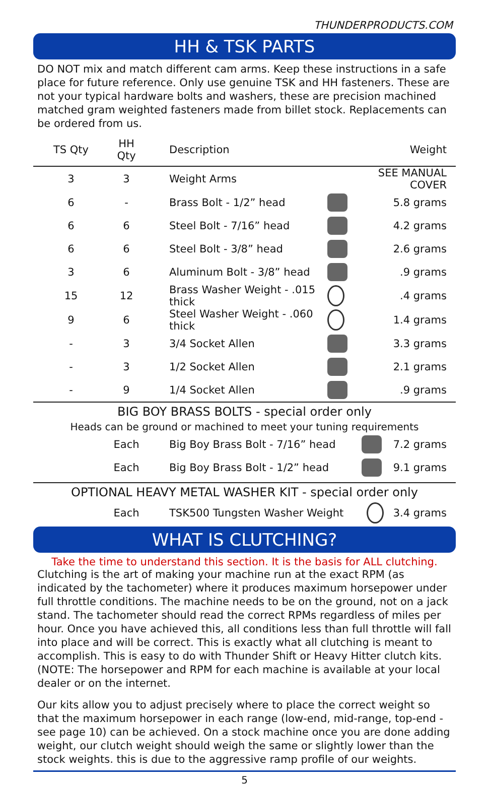THUNDERPRODUCTS.COM
HH & TSK PARTS
DO NOT mix and match different cam arms. Keep these instructions in a safe place for future reference. Only use genuine TSK and HH fasteners. These are not your typical hardware bolts and washers, these are precision machined matched gram weighted fasteners made from billet stock. Replacements can be ordered from us.
| TS Qty | HH Qty | Description | | Weight |
| --- | --- | --- | --- | --- |
| 3 | 3 | Weight Arms | | SEE MANUAL COVER |
| 6 | - | Brass Bolt - 1/2” head | | 5.8 grams |
| 6 | 6 | Steel Bolt - 7/16” head | | 4.2 grams |
| 6 | 6 | Steel Bolt - 3/8” head | | 2.6 grams |
| 3 | 6 | Aluminum Bolt - 3/8” head | | .9 grams |
| 15 | 12 | Brass Washer Weight - .015 thick | | .4 grams |
| 9 | 6 | Steel Washer Weight - .060 thick | | 1.4 grams |
| - | 3 | 3/4 Socket Allen | | 3.3 grams |
| - | 3 | 1/2 Socket Allen | | 2.1 grams |
| - | 9 | 1/4 Socket Allen | | .9 grams |
BIG BOY BRASS BOLTS - special order only
Heads can be ground or machined to meet your tuning requirements
| | Each | Big Boy Brass Bolt - 7/16” head | | 7.2 grams |
| | Each | Big Boy Brass Bolt - 1/2” head | | 9.1 grams |
OPTIONAL HEAVY METAL WASHER KIT - special order only
| | Each | TSK500 Tungsten Washer Weight | | 3.4 grams |
WHAT IS CLUTCHING?
Take the time to understand this section. It is the basis for ALL clutching.
Clutching is the art of making your machine run at the exact RPM (as indicated by the tachometer) where it produces maximum horsepower under full throttle conditions. The machine needs to be on the ground, not on a jack stand. The tachometer should read the correct RPMs regardless of miles per hour. Once you have achieved this, all conditions less than full throttle will fall into place and will be correct. This is exactly what all clutching is meant to accomplish. This is easy to do with Thunder Shift or Heavy Hitter clutch kits. (NOTE: The horsepower and RPM for each machine is available at your local dealer or on the internet.
Our kits allow you to adjust precisely where to place the correct weight so that the maximum horsepower in each range (low-end, mid-range, top-end - see page 10) can be achieved. On a stock machine once you are done adding weight, our clutch weight should weigh the same or slightly lower than the stock weights. this is due to the aggressive ramp profile of our weights.
5